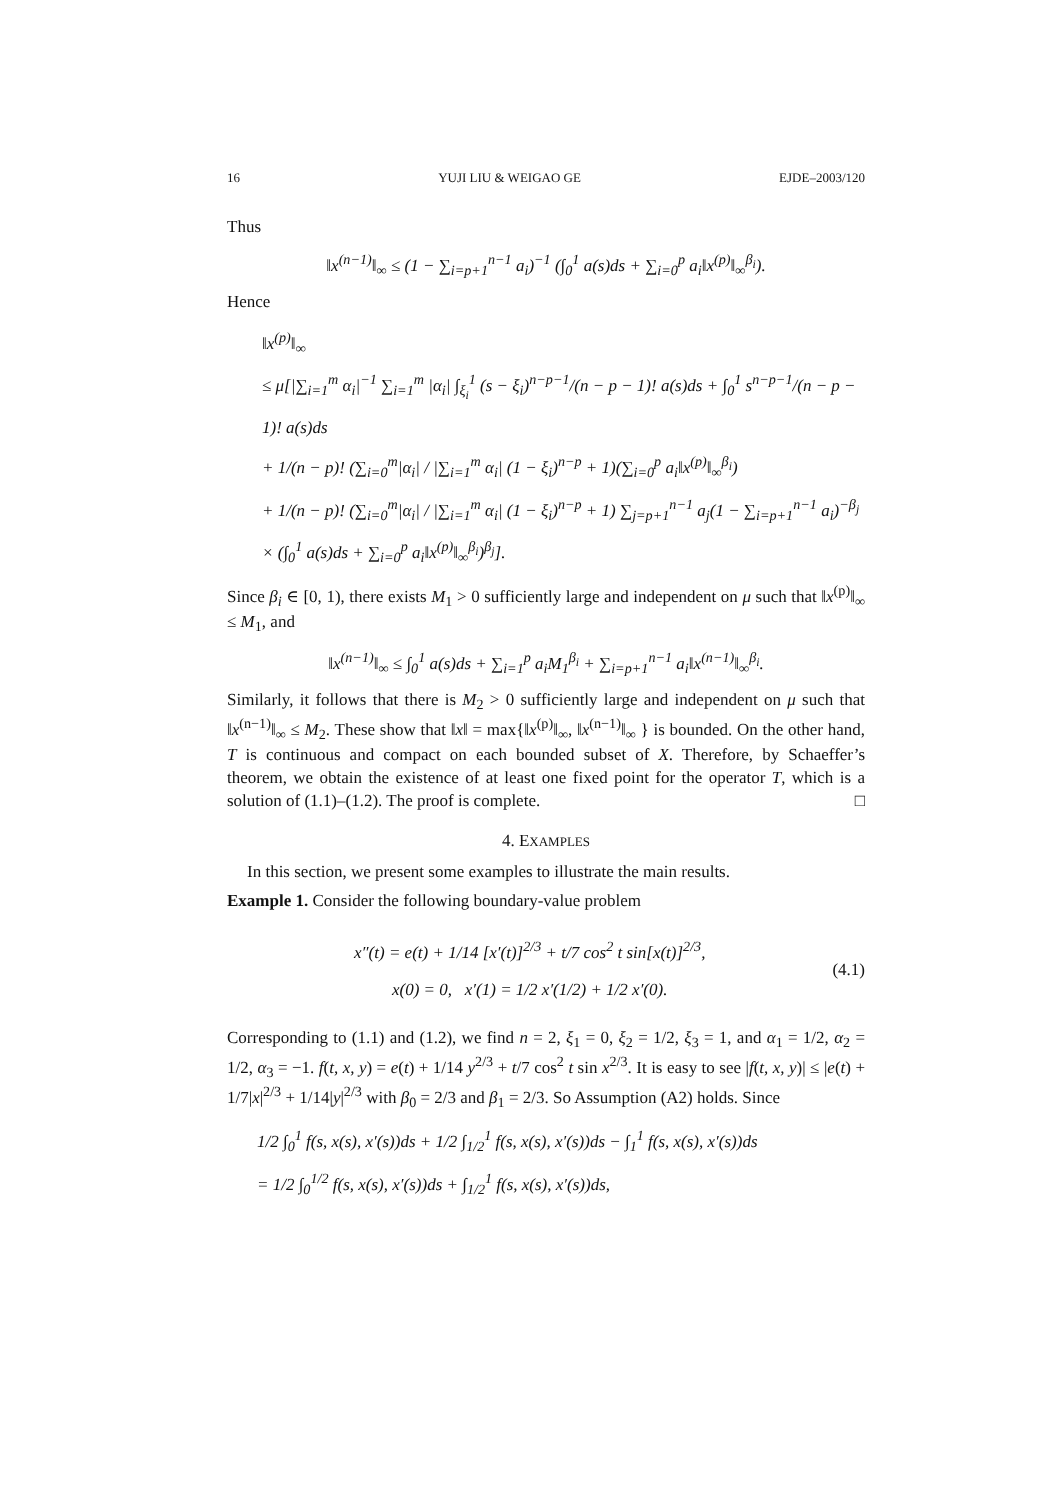16 YUJI LIU & WEIGAO GE EJDE–2003/120
Thus
‖x<sup>(n−1)</sup>‖<sub>∞</sub> ≤ (1 − ∑<sub>i=p+1</sub><sup>n−1</sup> a<sub>i</sub>)<sup>−1</sup> (∫<sub>0</sub><sup>1</sup> a(s)ds + ∑<sub>i=0</sub><sup>p</sup> a<sub>i</sub>‖x<sup>(p)</sup>‖<sub>∞</sub><sup>β<sub>i</sub></sup>).
Hence
‖x<sup>(p)</sup>‖<sub>∞</sub>
≤ μ[|∑<sub>i=1</sub><sup>m</sup> α<sub>i</sub>|<sup>−1</sup> ∑<sub>i=1</sub><sup>m</sup> |α<sub>i</sub>| ∫<sub>ξ<sub>i</sub></sub><sup>1</sup> (s − ξ<sub>i</sub>)<sup>n−p−1</sup>/(n − p − 1)! a(s)ds + ∫<sub>0</sub><sup>1</sup> s<sup>n−p−1</sup>/(n − p − 1)! a(s)ds
+ 1/(n − p)! (∑<sub>i=0</sub><sup>m</sup>|α<sub>i</sub>| / |∑<sub>i=1</sub><sup>m</sup> α<sub>i</sub>| (1 − ξ<sub>i</sub>)<sup>n−p</sup> + 1)(∑<sub>i=0</sub><sup>p</sup> a<sub>i</sub>‖x<sup>(p)</sup>‖<sub>∞</sub><sup>β<sub>i</sub></sup>)
+ 1/(n − p)! (∑<sub>i=0</sub><sup>m</sup>|α<sub>i</sub>| / |∑<sub>i=1</sub><sup>m</sup> α<sub>i</sub>| (1 − ξ<sub>i</sub>)<sup>n−p</sup> + 1) ∑<sub>j=p+1</sub><sup>n−1</sup> a<sub>j</sub>(1 − ∑<sub>i=p+1</sub><sup>n−1</sup> a<sub>i</sub>)<sup>−β<sub>j</sub></sup>
× (∫<sub>0</sub><sup>1</sup> a(s)ds + ∑<sub>i=0</sub><sup>p</sup> a<sub>i</sub>‖x<sup>(p)</sup>‖<sub>∞</sub><sup>β<sub>i</sub></sup>)<sup>β<sub>j</sub></sup>].
Since β<sub>i</sub> ∈ [0, 1), there exists M<sub>1</sub> > 0 sufficiently large and independent on μ such that ‖x<sup>(p)</sup>‖<sub>∞</sub> ≤ M<sub>1</sub>, and
‖x<sup>(n−1)</sup>‖<sub>∞</sub> ≤ ∫<sub>0</sub><sup>1</sup> a(s)ds + ∑<sub>i=1</sub><sup>p</sup> a<sub>i</sub>M<sub>1</sub><sup>β<sub>i</sub></sup> + ∑<sub>i=p+1</sub><sup>n−1</sup> a<sub>i</sub>‖x<sup>(n−1)</sup>‖<sub>∞</sub><sup>β<sub>i</sub></sup>.
Similarly, it follows that there is M<sub>2</sub> > 0 sufficiently large and independent on μ such that ‖x<sup>(n−1)</sup>‖<sub>∞</sub> ≤ M<sub>2</sub>. These show that ‖x‖ = max{‖x<sup>(p)</sup>‖<sub>∞</sub>, ‖x<sup>(n−1)</sup>‖<sub>∞</sub> } is bounded. On the other hand, T is continuous and compact on each bounded subset of X. Therefore, by Schaeffer’s theorem, we obtain the existence of at least one fixed point for the operator T, which is a solution of (1.1)–(1.2). The proof is complete. □
4. EXAMPLES
In this section, we present some examples to illustrate the main results.
Example 1. Consider the following boundary-value problem
x″(t) = e(t) + 1/14 [x′(t)]<sup>2/3</sup> + t/7 cos<sup>2</sup> t sin[x(t)]<sup>2/3</sup>,
x(0) = 0, x′(1) = 1/2 x′(1/2) + 1/2 x′(0).
(4.1)
Corresponding to (1.1) and (1.2), we find n = 2, ξ<sub>1</sub> = 0, ξ<sub>2</sub> = 1/2, ξ<sub>3</sub> = 1, and α<sub>1</sub> = 1/2, α<sub>2</sub> = 1/2, α<sub>3</sub> = −1. f(t, x, y) = e(t) + 1/14 y<sup>2/3</sup> + t/7 cos<sup>2</sup> t sin x<sup>2/3</sup>. It is easy to see |f(t, x, y)| ≤ |e(t) + 1/7|x|<sup>2/3</sup> + 1/14|y|<sup>2/3</sup> with β<sub>0</sub> = 2/3 and β<sub>1</sub> = 2/3. So Assumption (A2) holds. Since
1/2 ∫<sub>0</sub><sup>1</sup> f(s, x(s), x′(s))ds + 1/2 ∫<sub>1/2</sub><sup>1</sup> f(s, x(s), x′(s))ds − ∫<sub>1</sub><sup>1</sup> f(s, x(s), x′(s))ds
= 1/2 ∫<sub>0</sub><sup>1/2</sup> f(s, x(s), x′(s))ds + ∫<sub>1/2</sub><sup>1</sup> f(s, x(s), x′(s))ds,